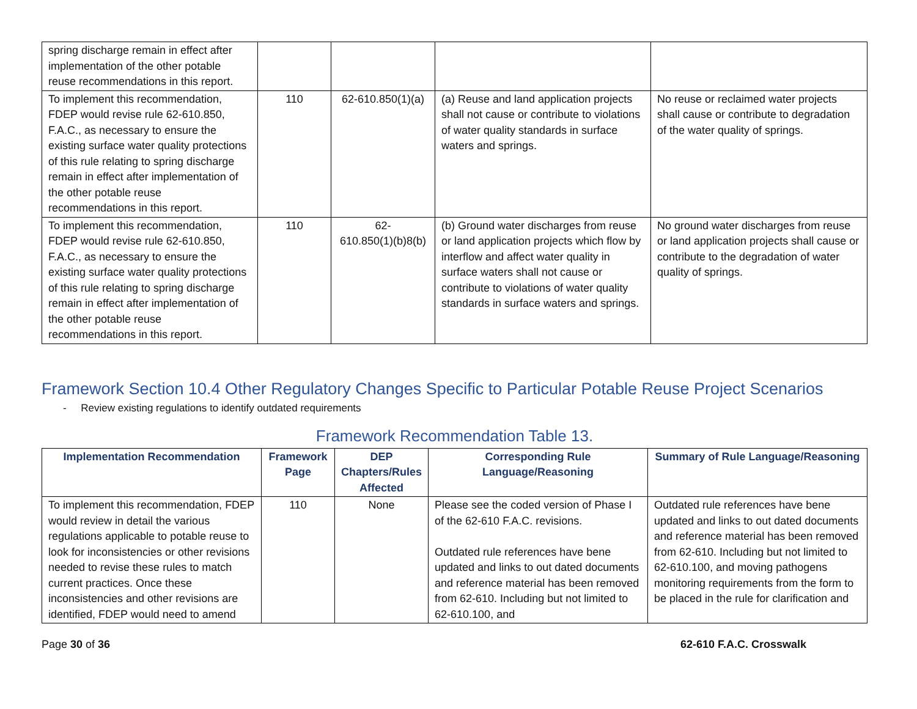| spring discharge remain in effect after implementation of the other potable reuse recommendations in this report. | | | | |
| To implement this recommendation, FDEP would revise rule 62-610.850, F.A.C., as necessary to ensure the existing surface water quality protections of this rule relating to spring discharge remain in effect after implementation of the other potable reuse recommendations in this report. | 110 | 62-610.850(1)(a) | (a) Reuse and land application projects shall not cause or contribute to violations of water quality standards in surface waters and springs. | No reuse or reclaimed water projects shall cause or contribute to degradation of the water quality of springs. |
| To implement this recommendation, FDEP would revise rule 62-610.850, F.A.C., as necessary to ensure the existing surface water quality protections of this rule relating to spring discharge remain in effect after implementation of the other potable reuse recommendations in this report. | 110 | 62- 610.850(1)(b)8(b) | (b) Ground water discharges from reuse or land application projects which flow by interflow and affect water quality in surface waters shall not cause or contribute to violations of water quality standards in surface waters and springs. | No ground water discharges from reuse or land application projects shall cause or contribute to the degradation of water quality of springs. |
Framework Section 10.4 Other Regulatory Changes Specific to Particular Potable Reuse Project Scenarios
- Review existing regulations to identify outdated requirements
Framework Recommendation Table 13.
| Implementation Recommendation | Framework Page | DEP Chapters/Rules Affected | Corresponding Rule Language/Reasoning | Summary of Rule Language/Reasoning |
| --- | --- | --- | --- | --- |
| To implement this recommendation, FDEP would review in detail the various regulations applicable to potable reuse to look for inconsistencies or other revisions needed to revise these rules to match current practices. Once these inconsistencies and other revisions are identified, FDEP would need to amend | 110 | None | Please see the coded version of Phase I of the 62-610 F.A.C. revisions. Outdated rule references have bene updated and links to out dated documents and reference material has been removed from 62-610. Including but not limited to 62-610.100, and | Outdated rule references have bene updated and links to out dated documents and reference material has been removed from 62-610. Including but not limited to 62-610.100, and moving pathogens monitoring requirements from the form to be placed in the rule for clarification and |
Page 30 of 36 62-610 F.A.C. Crosswalk